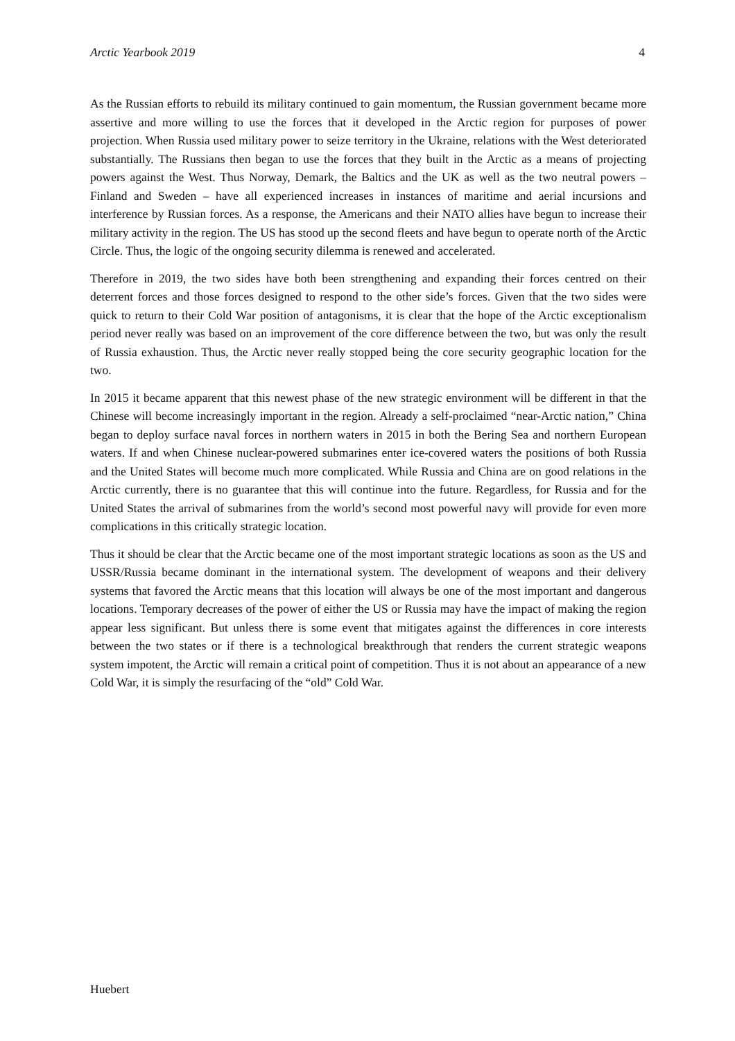Arctic Yearbook 2019 4
As the Russian efforts to rebuild its military continued to gain momentum, the Russian government became more assertive and more willing to use the forces that it developed in the Arctic region for purposes of power projection. When Russia used military power to seize territory in the Ukraine, relations with the West deteriorated substantially. The Russians then began to use the forces that they built in the Arctic as a means of projecting powers against the West. Thus Norway, Demark, the Baltics and the UK as well as the two neutral powers – Finland and Sweden – have all experienced increases in instances of maritime and aerial incursions and interference by Russian forces. As a response, the Americans and their NATO allies have begun to increase their military activity in the region. The US has stood up the second fleets and have begun to operate north of the Arctic Circle. Thus, the logic of the ongoing security dilemma is renewed and accelerated.
Therefore in 2019, the two sides have both been strengthening and expanding their forces centred on their deterrent forces and those forces designed to respond to the other side’s forces. Given that the two sides were quick to return to their Cold War position of antagonisms, it is clear that the hope of the Arctic exceptionalism period never really was based on an improvement of the core difference between the two, but was only the result of Russia exhaustion. Thus, the Arctic never really stopped being the core security geographic location for the two.
In 2015 it became apparent that this newest phase of the new strategic environment will be different in that the Chinese will become increasingly important in the region. Already a self-proclaimed “near-Arctic nation,” China began to deploy surface naval forces in northern waters in 2015 in both the Bering Sea and northern European waters. If and when Chinese nuclear-powered submarines enter ice-covered waters the positions of both Russia and the United States will become much more complicated. While Russia and China are on good relations in the Arctic currently, there is no guarantee that this will continue into the future. Regardless, for Russia and for the United States the arrival of submarines from the world’s second most powerful navy will provide for even more complications in this critically strategic location.
Thus it should be clear that the Arctic became one of the most important strategic locations as soon as the US and USSR/Russia became dominant in the international system. The development of weapons and their delivery systems that favored the Arctic means that this location will always be one of the most important and dangerous locations. Temporary decreases of the power of either the US or Russia may have the impact of making the region appear less significant. But unless there is some event that mitigates against the differences in core interests between the two states or if there is a technological breakthrough that renders the current strategic weapons system impotent, the Arctic will remain a critical point of competition. Thus it is not about an appearance of a new Cold War, it is simply the resurfacing of the “old” Cold War.
Huebert